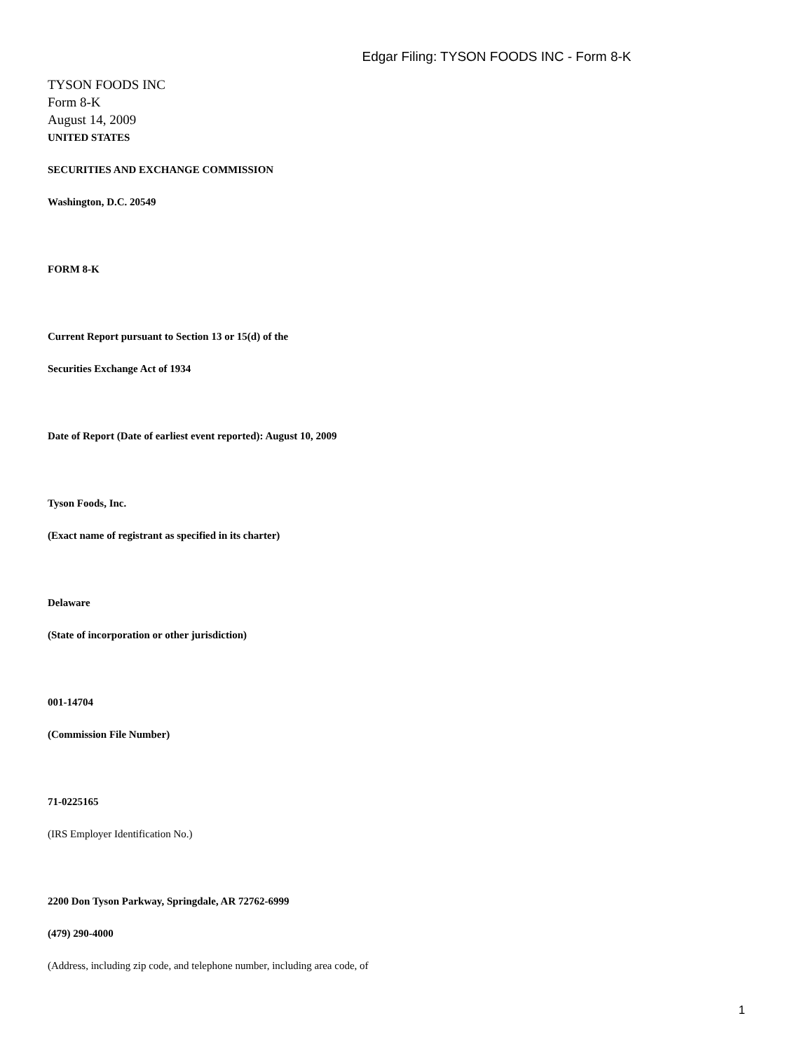Edgar Filing: TYSON FOODS INC - Form 8-K
TYSON FOODS INC
Form 8-K
August 14, 2009
UNITED STATES
SECURITIES AND EXCHANGE COMMISSION
Washington, D.C. 20549
FORM 8-K
Current Report pursuant to Section 13 or 15(d) of the
Securities Exchange Act of 1934
Date of Report (Date of earliest event reported): August 10, 2009
Tyson Foods, Inc.
(Exact name of registrant as specified in its charter)
Delaware
(State of incorporation or other jurisdiction)
001-14704
(Commission File Number)
71-0225165
(IRS Employer Identification No.)
2200 Don Tyson Parkway, Springdale, AR 72762-6999
(479) 290-4000
(Address, including zip code, and telephone number, including area code, of
1